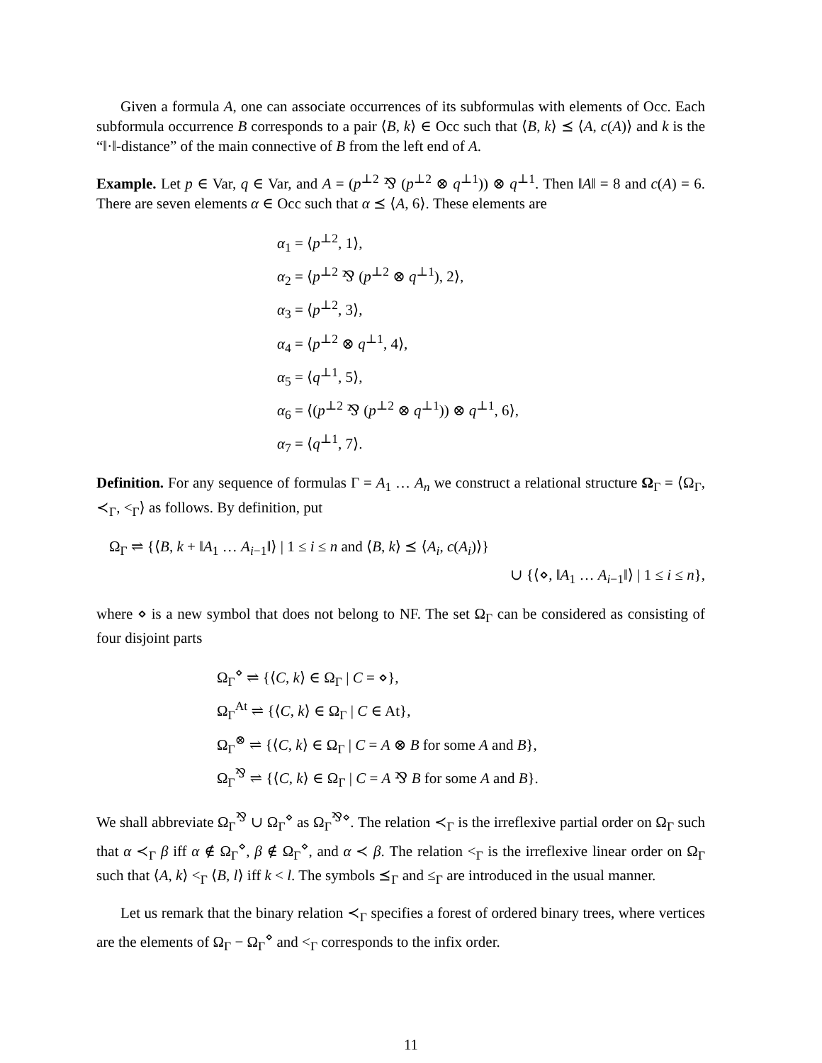Given a formula A, one can associate occurrences of its subformulas with elements of Occ. Each subformula occurrence B corresponds to a pair ⟨B, k⟩ ∈ Occ such that ⟨B, k⟩ ⪯ ⟨A, c(A)⟩ and k is the “‖·‖-distance” of the main connective of B from the left end of A.
Example. Let p ∈ Var, q ∈ Var, and A = (p<sup>⊥2</sup> ⅋ (p<sup>⊥2</sup> ⊗ q<sup>⊥1</sup>)) ⊗ q<sup>⊥1</sup>. Then ‖A‖ = 8 and c(A) = 6. There are seven elements α ∈ Occ such that α ⪯ ⟨A, 6⟩. These elements are
α<sub>1</sub> = ⟨p<sup>⊥2</sup>, 1⟩,
α<sub>2</sub> = ⟨p<sup>⊥2</sup> ⅋ (p<sup>⊥2</sup> ⊗ q<sup>⊥1</sup>), 2⟩,
α<sub>3</sub> = ⟨p<sup>⊥2</sup>, 3⟩,
α<sub>4</sub> = ⟨p<sup>⊥2</sup> ⊗ q<sup>⊥1</sup>, 4⟩,
α<sub>5</sub> = ⟨q<sup>⊥1</sup>, 5⟩,
α<sub>6</sub> = ⟨(p<sup>⊥2</sup> ⅋ (p<sup>⊥2</sup> ⊗ q<sup>⊥1</sup>)) ⊗ q<sup>⊥1</sup>, 6⟩,
α<sub>7</sub> = ⟨q<sup>⊥1</sup>, 7⟩.
Definition. For any sequence of formulas Γ = A<sub>1</sub> … A<sub>n</sub> we construct a relational structure Ω<sub>Γ</sub> = ⟨Ω<sub>Γ</sub>, ≺<sub>Γ</sub>, <<sub>Γ</sub>⟩ as follows. By definition, put
Ω<sub>Γ</sub> ⇌ {⟨B, k + ‖A<sub>1</sub> … A<sub>i−1</sub>‖⟩ | 1 ≤ i ≤ n and ⟨B, k⟩ ⪯ ⟨A<sub>i</sub>, c(A<sub>i</sub>)⟩}
∪ {⟨⋄, ‖A<sub>1</sub> … A<sub>i−1</sub>‖⟩ | 1 ≤ i ≤ n},
where ⋄ is a new symbol that does not belong to NF. The set Ω<sub>Γ</sub> can be considered as consisting of four disjoint parts
Ω<sub>Γ</sub><sup>⋄</sup> ⇌ {⟨C, k⟩ ∈ Ω<sub>Γ</sub> | C = ⋄},
Ω<sub>Γ</sub><sup>At</sup> ⇌ {⟨C, k⟩ ∈ Ω<sub>Γ</sub> | C ∈ At},
Ω<sub>Γ</sub><sup>⊗</sup> ⇌ {⟨C, k⟩ ∈ Ω<sub>Γ</sub> | C = A ⊗ B for some A and B},
Ω<sub>Γ</sub><sup>⅋</sup> ⇌ {⟨C, k⟩ ∈ Ω<sub>Γ</sub> | C = A ⅋ B for some A and B}.
We shall abbreviate Ω<sub>Γ</sub><sup>⅋</sup> ∪ Ω<sub>Γ</sub><sup>⋄</sup> as Ω<sub>Γ</sub><sup>⅋⋄</sup>. The relation ≺<sub>Γ</sub> is the irreflexive partial order on Ω<sub>Γ</sub> such that α ≺<sub>Γ</sub> β iff α ∉ Ω<sub>Γ</sub><sup>⋄</sup>, β ∉ Ω<sub>Γ</sub><sup>⋄</sup>, and α ≺ β. The relation <<sub>Γ</sub> is the irreflexive linear order on Ω<sub>Γ</sub> such that ⟨A, k⟩ <<sub>Γ</sub> ⟨B, l⟩ iff k < l. The symbols ⪯<sub>Γ</sub> and ≤<sub>Γ</sub> are introduced in the usual manner.
Let us remark that the binary relation ≺<sub>Γ</sub> specifies a forest of ordered binary trees, where vertices are the elements of Ω<sub>Γ</sub> − Ω<sub>Γ</sub><sup>⋄</sup> and <<sub>Γ</sub> corresponds to the infix order.
11